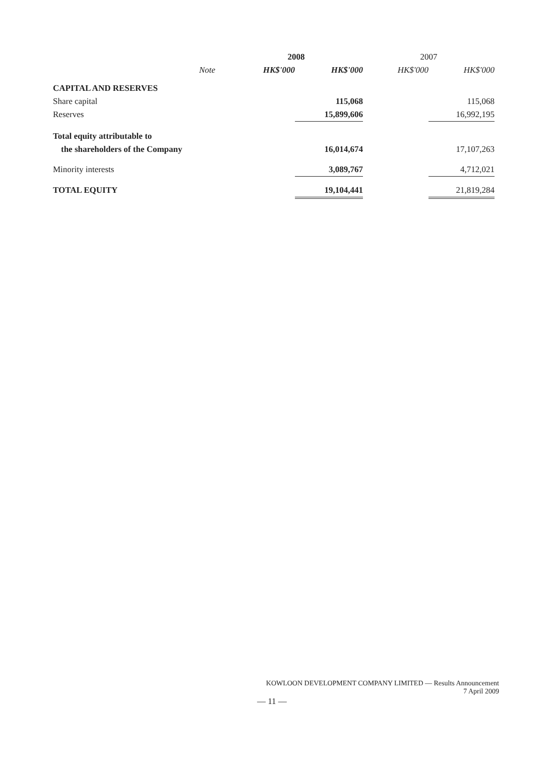| | | 2008 | | 2007 | |
| --- | --- | --- | --- | --- | --- |
| | Note | HK$'000 | HK$'000 | HK$'000 | HK$'000 |
| CAPITAL AND RESERVES | | | | | |
| Share capital | | | 115,068 | | 115,068 |
| Reserves | | | 15,899,606 | | 16,992,195 |
| Total equity attributable to | | | | | |
| the shareholders of the Company | | | 16,014,674 | | 17,107,263 |
| Minority interests | | | 3,089,767 | | 4,712,021 |
| TOTAL EQUITY | | | 19,104,441 | | 21,819,284 |
KOWLOON DEVELOPMENT COMPANY LIMITED — Results Announcement
7 April 2009
— 11 —